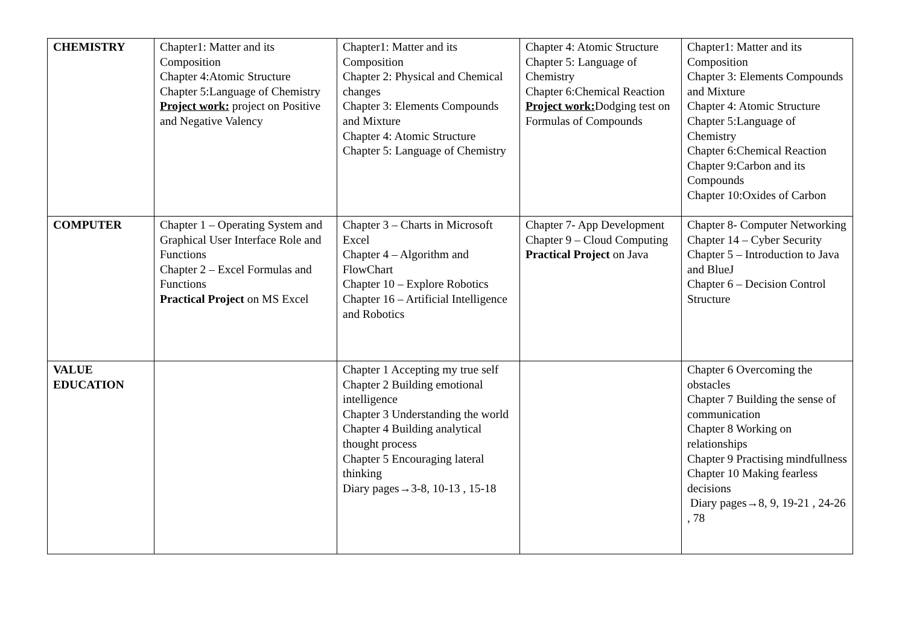| CHEMISTRY | Chapter1: Matter and its Composition Chapter 4:Atomic Structure Chapter 5:Language of Chemistry Project work: project on Positive and Negative Valency | Chapter1: Matter and its Composition Chapter 2: Physical and Chemical changes Chapter 3: Elements Compounds and Mixture Chapter 4: Atomic Structure Chapter 5: Language of Chemistry | Chapter 4: Atomic Structure Chapter 5: Language of Chemistry Chapter 6:Chemical Reaction Project work: Dodging test on Formulas of Compounds | Chapter1: Matter and its Composition Chapter 3: Elements Compounds and Mixture Chapter 4: Atomic Structure Chapter 5:Language of Chemistry Chapter 6:Chemical Reaction Chapter 9:Carbon and its Compounds Chapter 10:Oxides of Carbon |
| COMPUTER | Chapter 1 – Operating System and Graphical User Interface Role and Functions Chapter 2 – Excel Formulas and Functions Practical Project on MS Excel | Chapter 3 – Charts in Microsoft Excel Chapter 4 – Algorithm and FlowChart Chapter 10 – Explore Robotics Chapter 16 – Artificial Intelligence and Robotics | Chapter 7- App Development Chapter 9 – Cloud Computing Practical Project on Java | Chapter 8- Computer Networking Chapter 14 – Cyber Security Chapter 5 – Introduction to Java and BlueJ Chapter 6 – Decision Control Structure |
| VALUE EDUCATION | | Chapter 1 Accepting my true self Chapter 2 Building emotional intelligence Chapter 3 Understanding the world Chapter 4 Building analytical thought process Chapter 5 Encouraging lateral thinking Diary pages→3-8, 10-13 , 15-18 | | Chapter 6 Overcoming the obstacles Chapter 7 Building the sense of communication Chapter 8 Working on relationships Chapter 9 Practising mindfullness Chapter 10 Making fearless decisions Diary pages→8, 9, 19-21 , 24-26 , 78 |